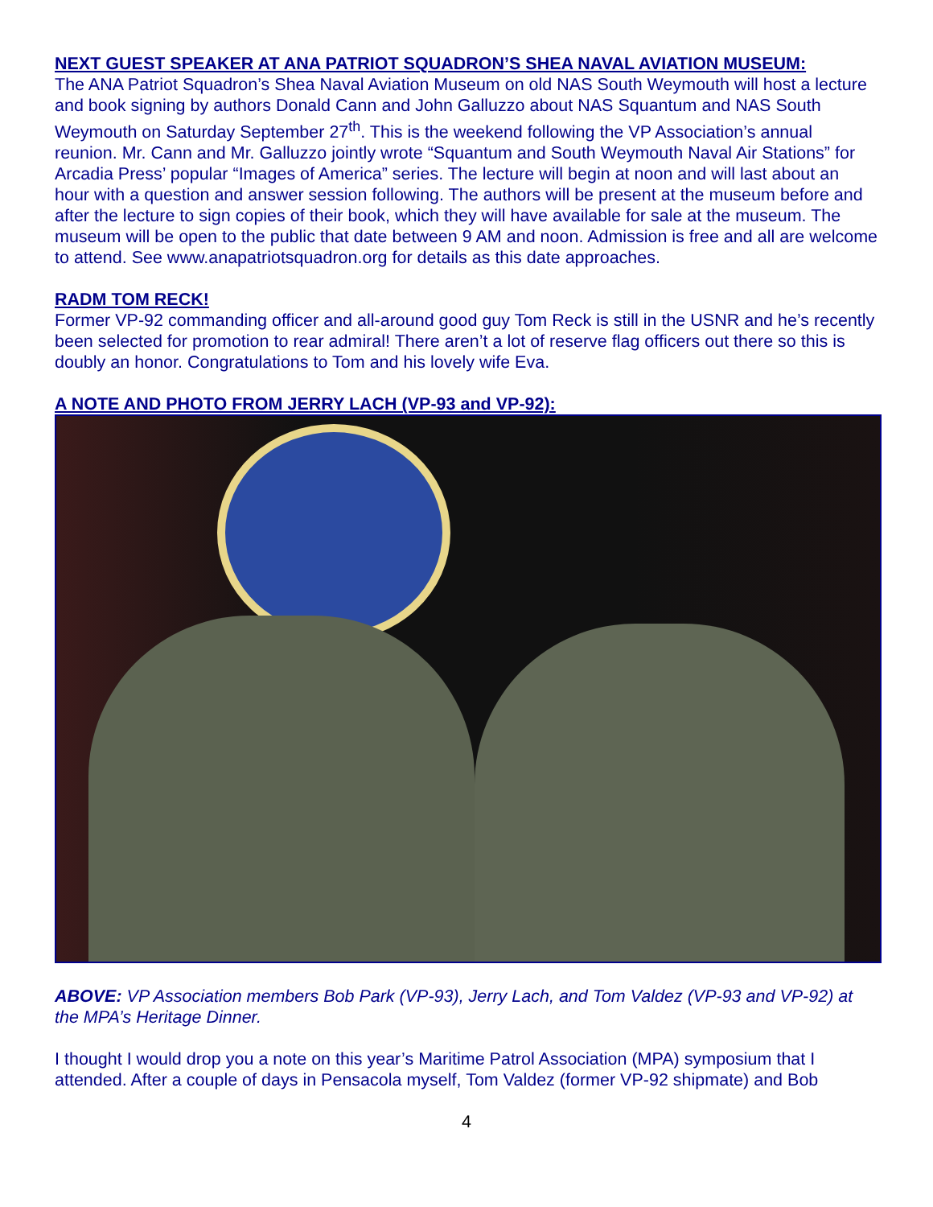NEXT GUEST SPEAKER AT ANA PATRIOT SQUADRON’S SHEA NAVAL AVIATION MUSEUM:
The ANA Patriot Squadron’s Shea Naval Aviation Museum on old NAS South Weymouth will host a lecture and book signing by authors Donald Cann and John Galluzzo about NAS Squantum and NAS South Weymouth on Saturday September 27<sup>th</sup>. This is the weekend following the VP Association’s annual reunion. Mr. Cann and Mr. Galluzzo jointly wrote “Squantum and South Weymouth Naval Air Stations” for Arcadia Press’ popular “Images of America” series. The lecture will begin at noon and will last about an hour with a question and answer session following. The authors will be present at the museum before and after the lecture to sign copies of their book, which they will have available for sale at the museum. The museum will be open to the public that date between 9 AM and noon. Admission is free and all are welcome to attend. See www.anapatriotsquadron.org for details as this date approaches.
RADM TOM RECK!
Former VP-92 commanding officer and all-around good guy Tom Reck is still in the USNR and he’s recently been selected for promotion to rear admiral! There aren’t a lot of reserve flag officers out there so this is doubly an honor. Congratulations to Tom and his lovely wife Eva.
A NOTE AND PHOTO FROM JERRY LACH (VP-93 and VP-92):
ABOVE: VP Association members Bob Park (VP-93), Jerry Lach, and Tom Valdez (VP-93 and VP-92) at the MPA’s Heritage Dinner.
I thought I would drop you a note on this year’s Maritime Patrol Association (MPA) symposium that I attended. After a couple of days in Pensacola myself, Tom Valdez (former VP-92 shipmate) and Bob
4